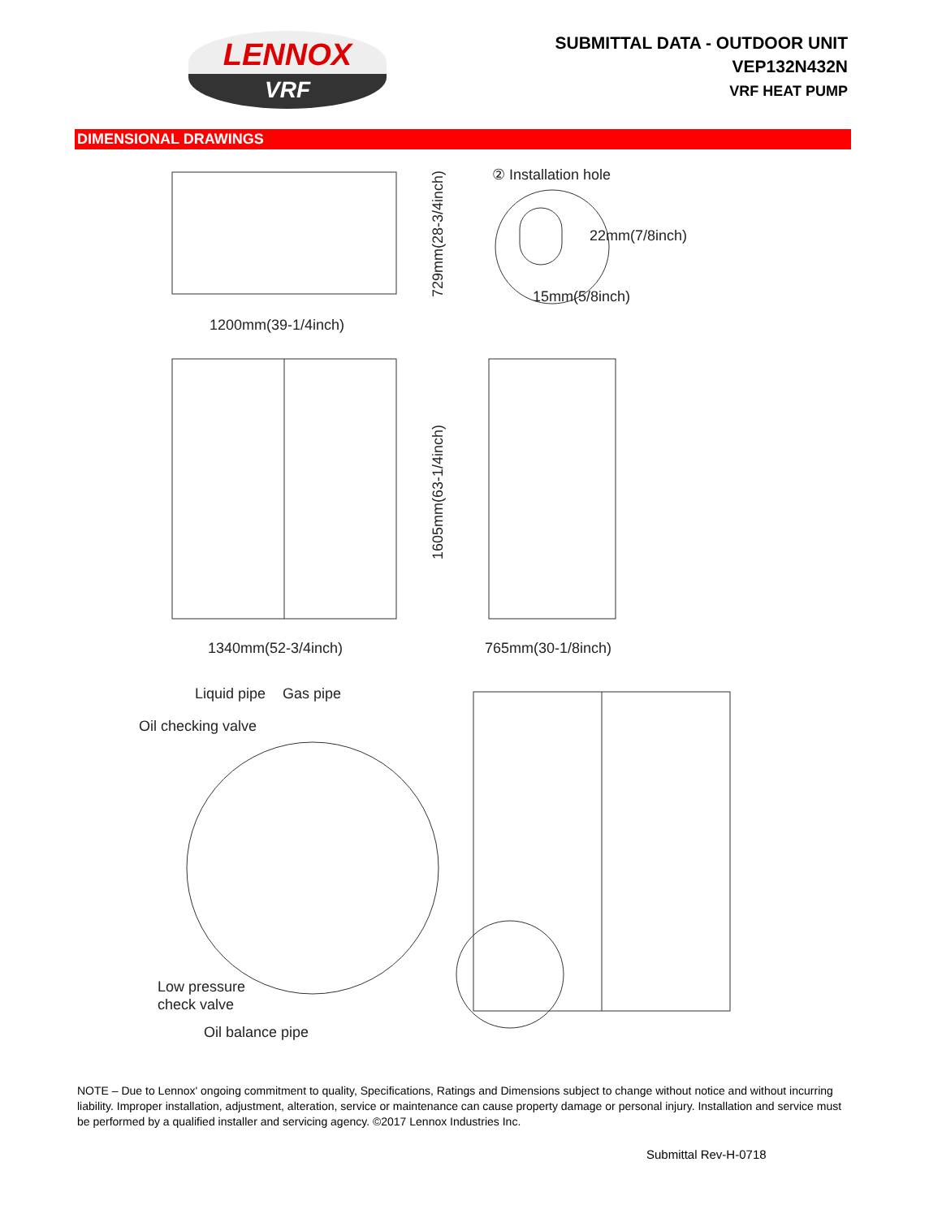LENNOX
VRF
SUBMITTAL DATA - OUTDOOR UNIT
VEP132N432N
VRF HEAT PUMP
DIMENSIONAL DRAWINGS
1200mm(39-1/4inch)
729mm(28-3/4inch)
② Installation hole
22mm(7/8inch)
15mm(5/8inch)
1340mm(52-3/4inch)
1605mm(63-1/4inch)
765mm(30-1/8inch)
Liquid pipe
Gas pipe
Oil checking valve
Low pressure
check valve
Oil balance pipe
NOTE – Due to Lennox' ongoing commitment to quality, Specifications, Ratings and Dimensions subject to change without notice and without incurring liability. Improper installation, adjustment, alteration, service or maintenance can cause property damage or personal injury. Installation and service must be performed by a qualified installer and servicing agency. ©2017 Lennox Industries Inc.
Submittal Rev-H-0718